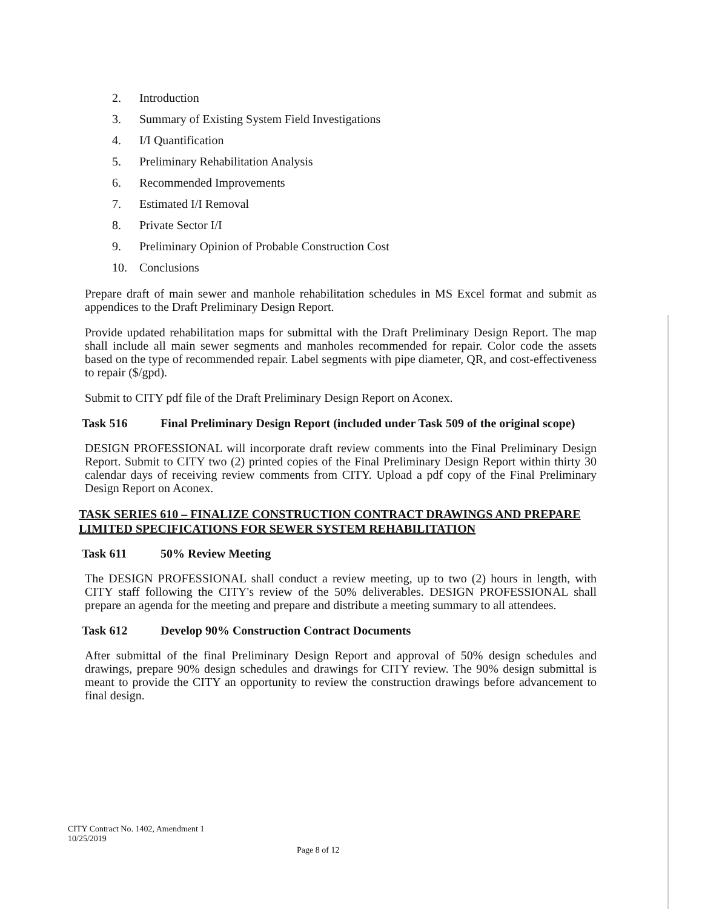2. Introduction
3. Summary of Existing System Field Investigations
4. I/I Quantification
5. Preliminary Rehabilitation Analysis
6. Recommended Improvements
7. Estimated I/I Removal
8. Private Sector I/I
9. Preliminary Opinion of Probable Construction Cost
10. Conclusions
Prepare draft of main sewer and manhole rehabilitation schedules in MS Excel format and submit as appendices to the Draft Preliminary Design Report.
Provide updated rehabilitation maps for submittal with the Draft Preliminary Design Report. The map shall include all main sewer segments and manholes recommended for repair. Color code the assets based on the type of recommended repair. Label segments with pipe diameter, QR, and cost-effectiveness to repair ($/gpd).
Submit to CITY pdf file of the Draft Preliminary Design Report on Aconex.
Task 516 Final Preliminary Design Report (included under Task 509 of the original scope)
DESIGN PROFESSIONAL will incorporate draft review comments into the Final Preliminary Design Report. Submit to CITY two (2) printed copies of the Final Preliminary Design Report within thirty 30 calendar days of receiving review comments from CITY. Upload a pdf copy of the Final Preliminary Design Report on Aconex.
TASK SERIES 610 – FINALIZE CONSTRUCTION CONTRACT DRAWINGS AND PREPARE LIMITED SPECIFICATIONS FOR SEWER SYSTEM REHABILITATION
Task 611 50% Review Meeting
The DESIGN PROFESSIONAL shall conduct a review meeting, up to two (2) hours in length, with CITY staff following the CITY's review of the 50% deliverables. DESIGN PROFESSIONAL shall prepare an agenda for the meeting and prepare and distribute a meeting summary to all attendees.
Task 612 Develop 90% Construction Contract Documents
After submittal of the final Preliminary Design Report and approval of 50% design schedules and drawings, prepare 90% design schedules and drawings for CITY review. The 90% design submittal is meant to provide the CITY an opportunity to review the construction drawings before advancement to final design.
CITY Contract No. 1402, Amendment 1
10/25/2019
Page 8 of 12